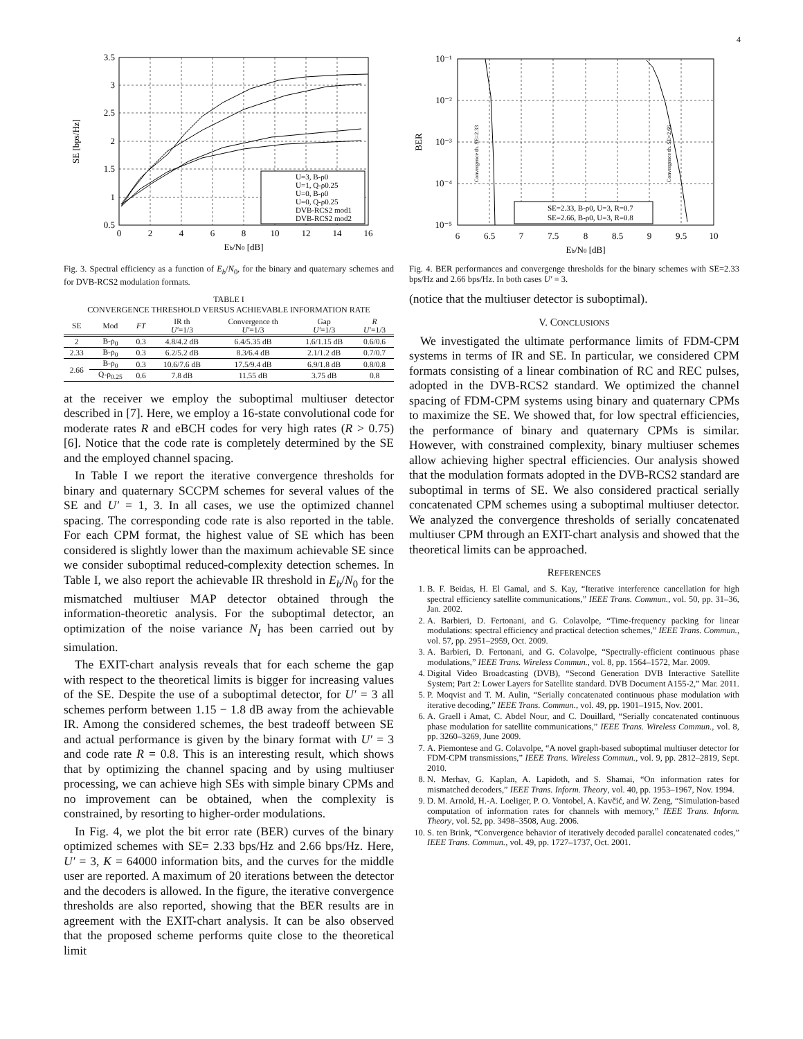4
0.5
1
1.5
2
2.5
3
3.5
0
2
4
6
8
10
12
14
16
Eb/N0 [dB]
SE [bps/Hz]
U=3, B-ρ0
U=1, Q-ρ0.25
U=0, B-ρ0
U=0, Q-ρ0.25
DVB-RCS2 mod1
DVB-RCS2 mod2
Fig. 3. Spectral efficiency as a function of E<sub>b</sub>/N<sub>0</sub>, for the binary and quaternary schemes and for DVB-RCS2 modulation formats.
TABLE I
CONVERGENCE THRESHOLD VERSUS ACHIEVABLE INFORMATION RATE
| SE | Mod | FT | IR th U′ =1/3 | Convergence th U′ =1/3 | Gap U′ =1/3 | R U′ =1/3 |
| --- | --- | --- | --- | --- | --- | --- |
| 2 | B-ρ<sub>0</sub> | 0.3 | 4.8/4.2 dB | 6.4/5.35 dB | 1.6/1.15 dB | 0.6/0.6 |
| 2.33 | B-ρ<sub>0</sub> | 0.3 | 6.2/5.2 dB | 8.3/6.4 dB | 2.1/1.2 dB | 0.7/0.7 |
| 2.66 | B-ρ<sub>0</sub> | 0.3 | 10.6/7.6 dB | 17.5/9.4 dB | 6.9/1.8 dB | 0.8/0.8 |
| | Q-ρ<sub>0.25</sub> | 0.6 | 7.8 dB | 11.55 dB | 3.75 dB | 0.8 |
at the receiver we employ the suboptimal multiuser detector described in [7]. Here, we employ a 16-state convolutional code for moderate rates R and eBCH codes for very high rates (R > 0.75) [6]. Notice that the code rate is completely determined by the SE and the employed channel spacing.
In Table I we report the iterative convergence thresholds for binary and quaternary SCCPM schemes for several values of the SE and U′ = 1, 3. In all cases, we use the optimized channel spacing. The corresponding code rate is also reported in the table. For each CPM format, the highest value of SE which has been considered is slightly lower than the maximum achievable SE since we consider suboptimal reduced-complexity detection schemes. In Table I, we also report the achievable IR threshold in E<sub>b</sub>/N<sub>0</sub> for the mismatched multiuser MAP detector obtained through the information-theoretic analysis. For the suboptimal detector, an optimization of the noise variance N<sub>I</sub> has been carried out by simulation.
The EXIT-chart analysis reveals that for each scheme the gap with respect to the theoretical limits is bigger for increasing values of the SE. Despite the use of a suboptimal detector, for U′ = 3 all schemes perform between 1.15 − 1.8 dB away from the achievable IR. Among the considered schemes, the best tradeoff between SE and actual performance is given by the binary format with U′ = 3 and code rate R = 0.8. This is an interesting result, which shows that by optimizing the channel spacing and by using multiuser processing, we can achieve high SEs with simple binary CPMs and no improvement can be obtained, when the complexity is constrained, by resorting to higher-order modulations.
In Fig. 4, we plot the bit error rate (BER) curves of the binary optimized schemes with SE= 2.33 bps/Hz and 2.66 bps/Hz. Here, U′ = 3, K = 64000 information bits, and the curves for the middle user are reported. A maximum of 20 iterations between the detector and the decoders is allowed. In the figure, the iterative convergence thresholds are also reported, showing that the BER results are in agreement with the EXIT-chart analysis. It can be also observed that the proposed scheme performs quite close to the theoretical limit
10⁻¹
10⁻²
10⁻³
10⁻⁴
10⁻⁵
6
6.5
7
7.5
8
8.5
9
9.5
10
Eb/N0 [dB]
BER
Convergence th. SE=2.33
Convergence th. SE=2.66
SE=2.33, B-ρ0, U=3, R=0.7
SE=2.66, B-ρ0, U=3, R=0.8
Fig. 4. BER performances and convergenge thresholds for the binary schemes with SE=2.33 bps/Hz and 2.66 bps/Hz. In both cases U′ = 3.
(notice that the multiuser detector is suboptimal).
V. CONCLUSIONS
We investigated the ultimate performance limits of FDM-CPM systems in terms of IR and SE. In particular, we considered CPM formats consisting of a linear combination of RC and REC pulses, adopted in the DVB-RCS2 standard. We optimized the channel spacing of FDM-CPM systems using binary and quaternary CPMs to maximize the SE. We showed that, for low spectral efficiencies, the performance of binary and quaternary CPMs is similar. However, with constrained complexity, binary multiuser schemes allow achieving higher spectral efficiencies. Our analysis showed that the modulation formats adopted in the DVB-RCS2 standard are suboptimal in terms of SE. We also considered practical serially concatenated CPM schemes using a suboptimal multiuser detector. We analyzed the convergence thresholds of serially concatenated multiuser CPM through an EXIT-chart analysis and showed that the theoretical limits can be approached.
REFERENCES
1. B. F. Beidas, H. El Gamal, and S. Kay, “Iterative interference cancellation for high spectral efficiency satellite communications,” IEEE Trans. Commun., vol. 50, pp. 31–36, Jan. 2002.
2. A. Barbieri, D. Fertonani, and G. Colavolpe, “Time-frequency packing for linear modulations: spectral efficiency and practical detection schemes,” IEEE Trans. Commun., vol. 57, pp. 2951–2959, Oct. 2009.
3. A. Barbieri, D. Fertonani, and G. Colavolpe, “Spectrally-efficient continuous phase modulations,” IEEE Trans. Wireless Commun., vol. 8, pp. 1564–1572, Mar. 2009.
4. Digital Video Broadcasting (DVB), “Second Generation DVB Interactive Satellite System; Part 2: Lower Layers for Satellite standard. DVB Document A155-2,” Mar. 2011.
5. P. Moqvist and T. M. Aulin, “Serially concatenated continuous phase modulation with iterative decoding,” IEEE Trans. Commun., vol. 49, pp. 1901–1915, Nov. 2001.
6. A. Graell i Amat, C. Abdel Nour, and C. Douillard, “Serially concatenated continuous phase modulation for satellite communications,” IEEE Trans. Wireless Commun., vol. 8, pp. 3260–3269, June 2009.
7. A. Piemontese and G. Colavolpe, “A novel graph-based suboptimal multiuser detector for FDM-CPM transmissions,” IEEE Trans. Wireless Commun., vol. 9, pp. 2812–2819, Sept. 2010.
8. N. Merhav, G. Kaplan, A. Lapidoth, and S. Shamai, “On information rates for mismatched decoders,” IEEE Trans. Inform. Theory, vol. 40, pp. 1953–1967, Nov. 1994.
9. D. M. Arnold, H.-A. Loeliger, P. O. Vontobel, A. Kavčić, and W. Zeng, “Simulation-based computation of information rates for channels with memory,” IEEE Trans. Inform. Theory, vol. 52, pp. 3498–3508, Aug. 2006.
10. S. ten Brink, “Convergence behavior of iteratively decoded parallel concatenated codes,” IEEE Trans. Commun., vol. 49, pp. 1727–1737, Oct. 2001.